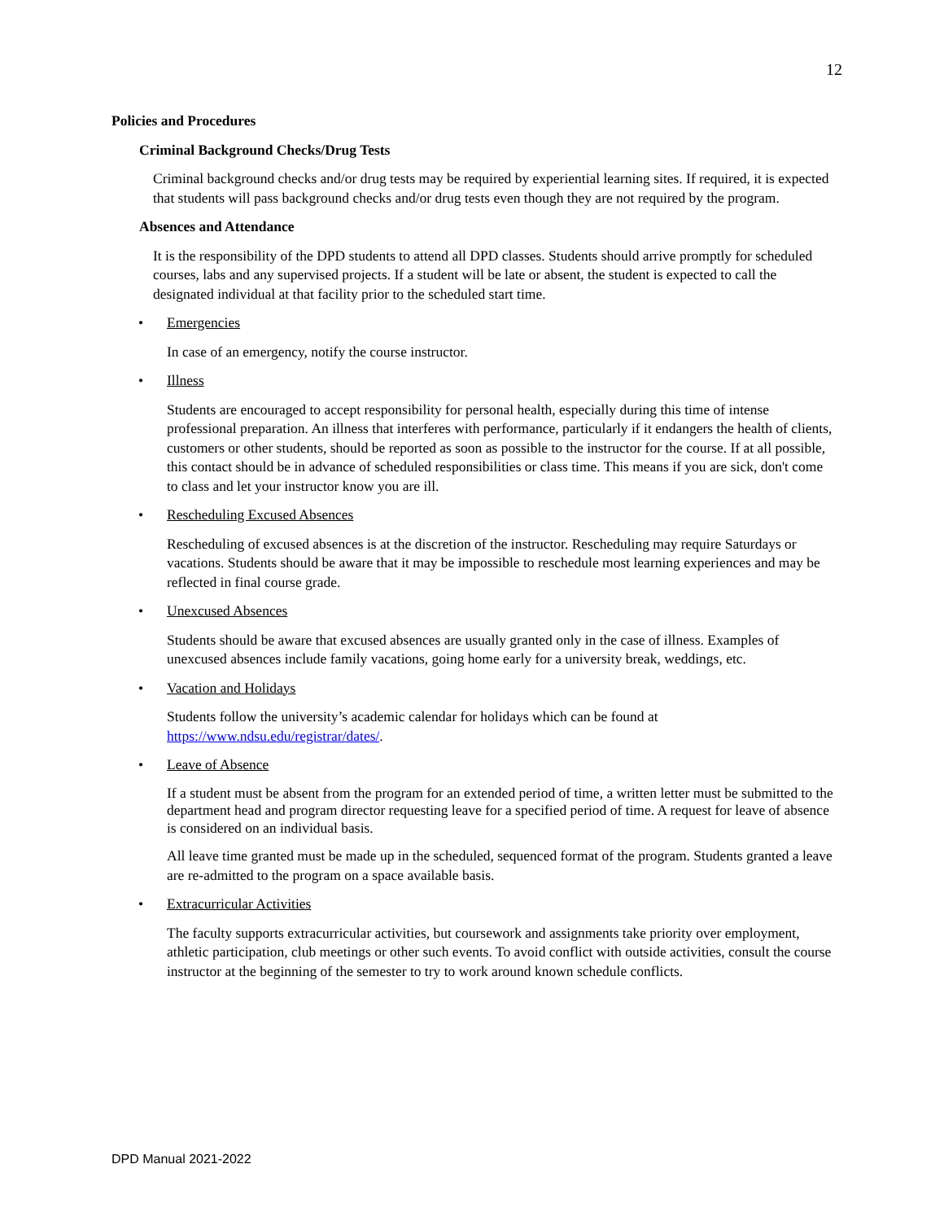12
Policies and Procedures
Criminal Background Checks/Drug Tests
Criminal background checks and/or drug tests may be required by experiential learning sites. If required, it is expected that students will pass background checks and/or drug tests even though they are not required by the program.
Absences and Attendance
It is the responsibility of the DPD students to attend all DPD classes. Students should arrive promptly for scheduled courses, labs and any supervised projects. If a student will be late or absent, the student is expected to call the designated individual at that facility prior to the scheduled start time.
• Emergencies
In case of an emergency, notify the course instructor.
• Illness
Students are encouraged to accept responsibility for personal health, especially during this time of intense professional preparation. An illness that interferes with performance, particularly if it endangers the health of clients, customers or other students, should be reported as soon as possible to the instructor for the course. If at all possible, this contact should be in advance of scheduled responsibilities or class time. This means if you are sick, don't come to class and let your instructor know you are ill.
• Rescheduling Excused Absences
Rescheduling of excused absences is at the discretion of the instructor. Rescheduling may require Saturdays or vacations. Students should be aware that it may be impossible to reschedule most learning experiences and may be reflected in final course grade.
• Unexcused Absences
Students should be aware that excused absences are usually granted only in the case of illness. Examples of unexcused absences include family vacations, going home early for a university break, weddings, etc.
• Vacation and Holidays
Students follow the university’s academic calendar for holidays which can be found at https://www.ndsu.edu/registrar/dates/.
• Leave of Absence
If a student must be absent from the program for an extended period of time, a written letter must be submitted to the department head and program director requesting leave for a specified period of time. A request for leave of absence is considered on an individual basis.
All leave time granted must be made up in the scheduled, sequenced format of the program. Students granted a leave are re-admitted to the program on a space available basis.
• Extracurricular Activities
The faculty supports extracurricular activities, but coursework and assignments take priority over employment, athletic participation, club meetings or other such events. To avoid conflict with outside activities, consult the course instructor at the beginning of the semester to try to work around known schedule conflicts.
DPD Manual 2021-2022